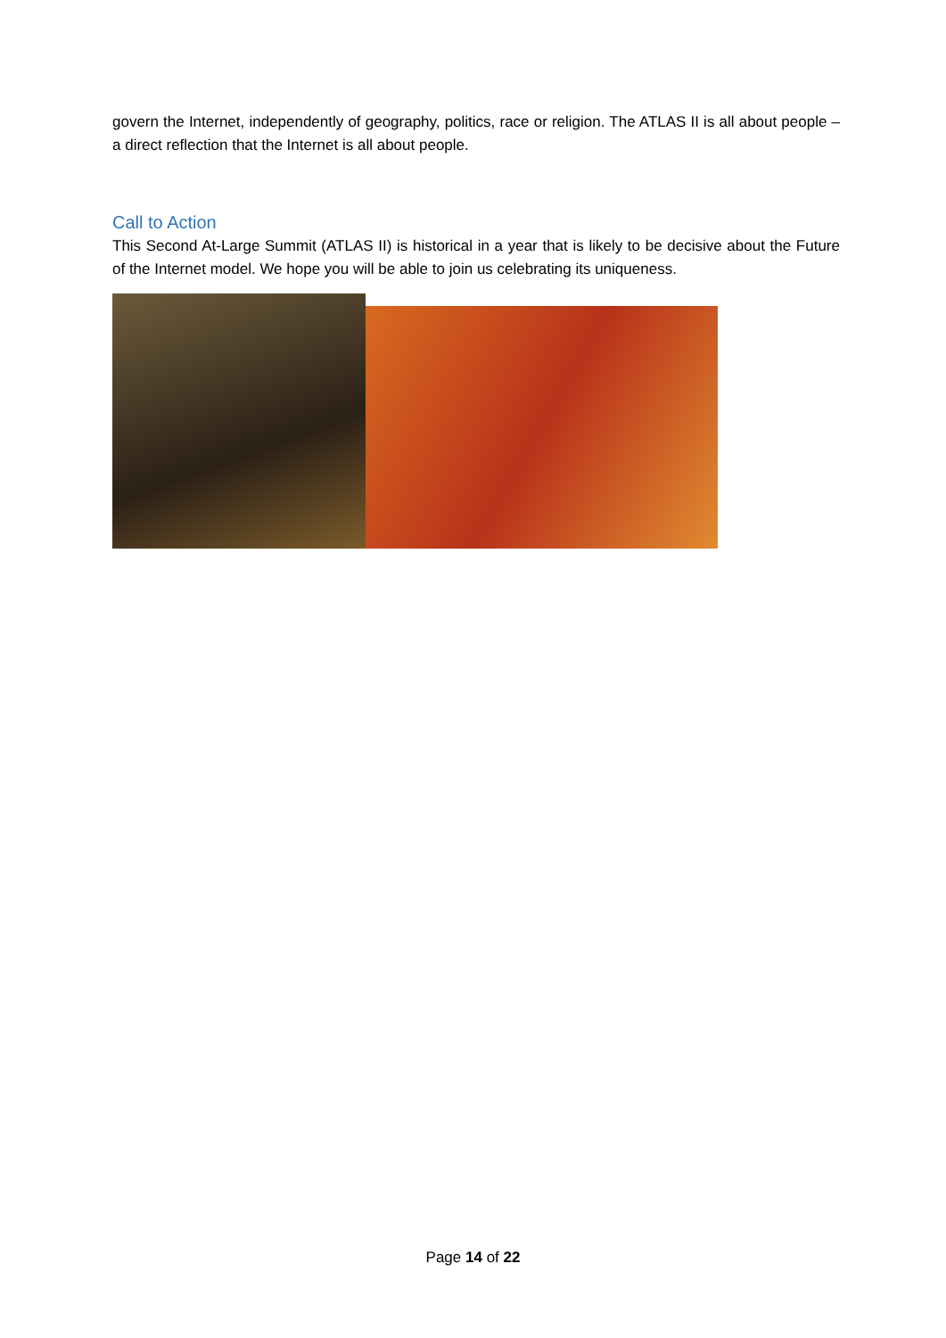govern the Internet, independently of geography, politics, race or religion. The ATLAS II is all about people – a direct reflection that the Internet is all about people.
Call to Action
This Second At-Large Summit (ATLAS II) is historical in a year that is likely to be decisive about the Future of the Internet model. We hope you will be able to join us celebrating its uniqueness.
Page 14 of 22